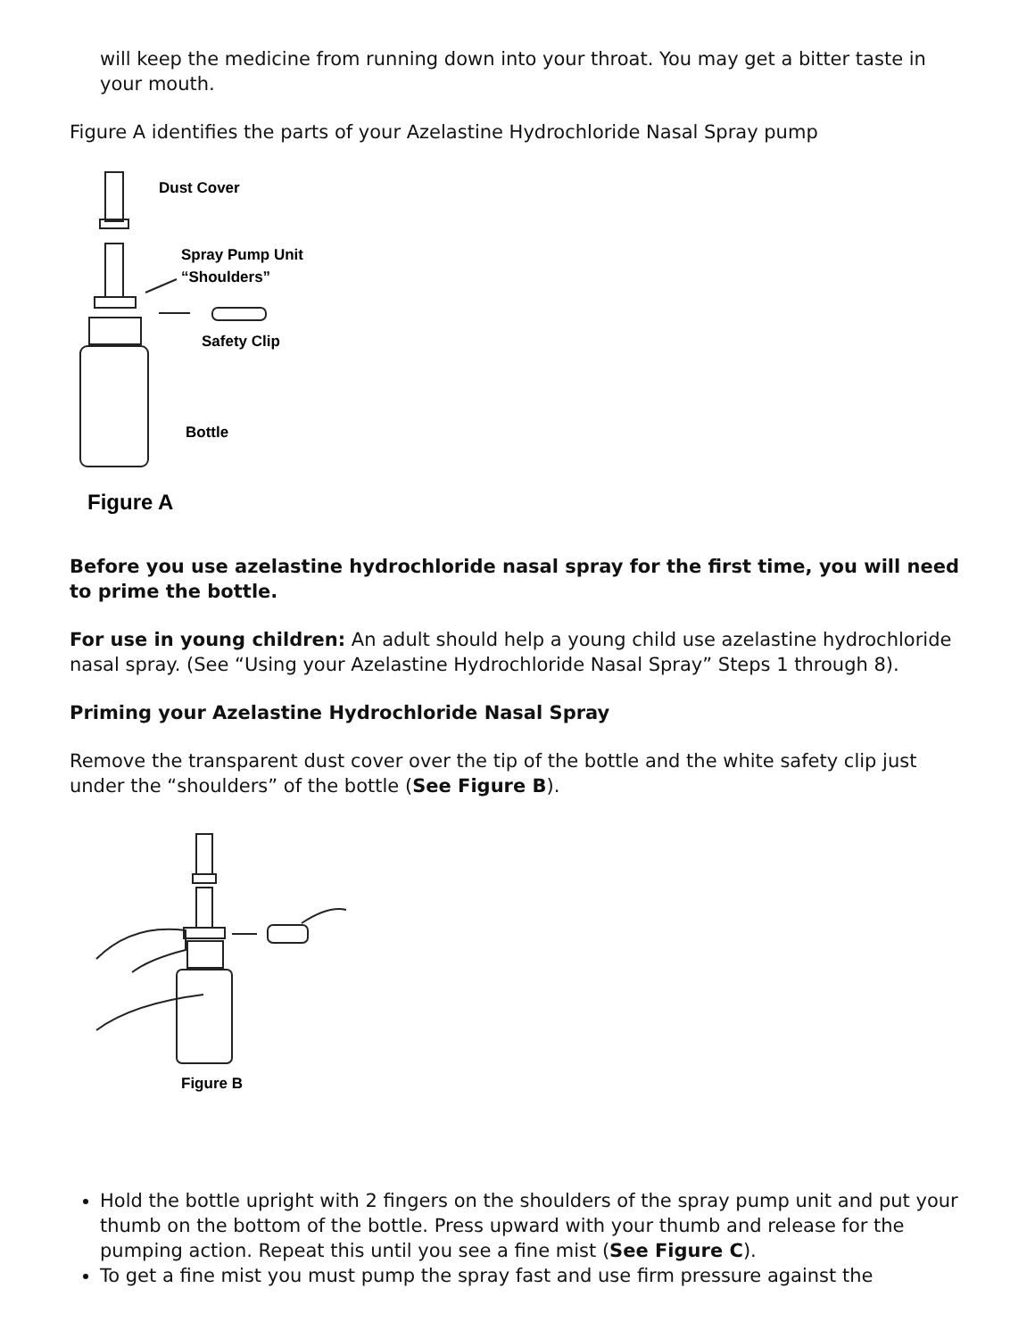will keep the medicine from running down into your throat. You may get a bitter taste in your mouth.
Figure A identifies the parts of your Azelastine Hydrochloride Nasal Spray pump
Dust Cover
Spray Pump Unit
“Shoulders”
Safety Clip
Bottle
Figure A
Before you use azelastine hydrochloride nasal spray for the first time, you will need to prime the bottle.
For use in young children: An adult should help a young child use azelastine hydrochloride nasal spray. (See “Using your Azelastine Hydrochloride Nasal Spray” Steps 1 through 8).
Priming your Azelastine Hydrochloride Nasal Spray
Remove the transparent dust cover over the tip of the bottle and the white safety clip just under the “shoulders” of the bottle (See Figure B).
Figure B
Hold the bottle upright with 2 fingers on the shoulders of the spray pump unit and put your thumb on the bottom of the bottle. Press upward with your thumb and release for the pumping action. Repeat this until you see a fine mist (See Figure C).
To get a fine mist you must pump the spray fast and use firm pressure against the